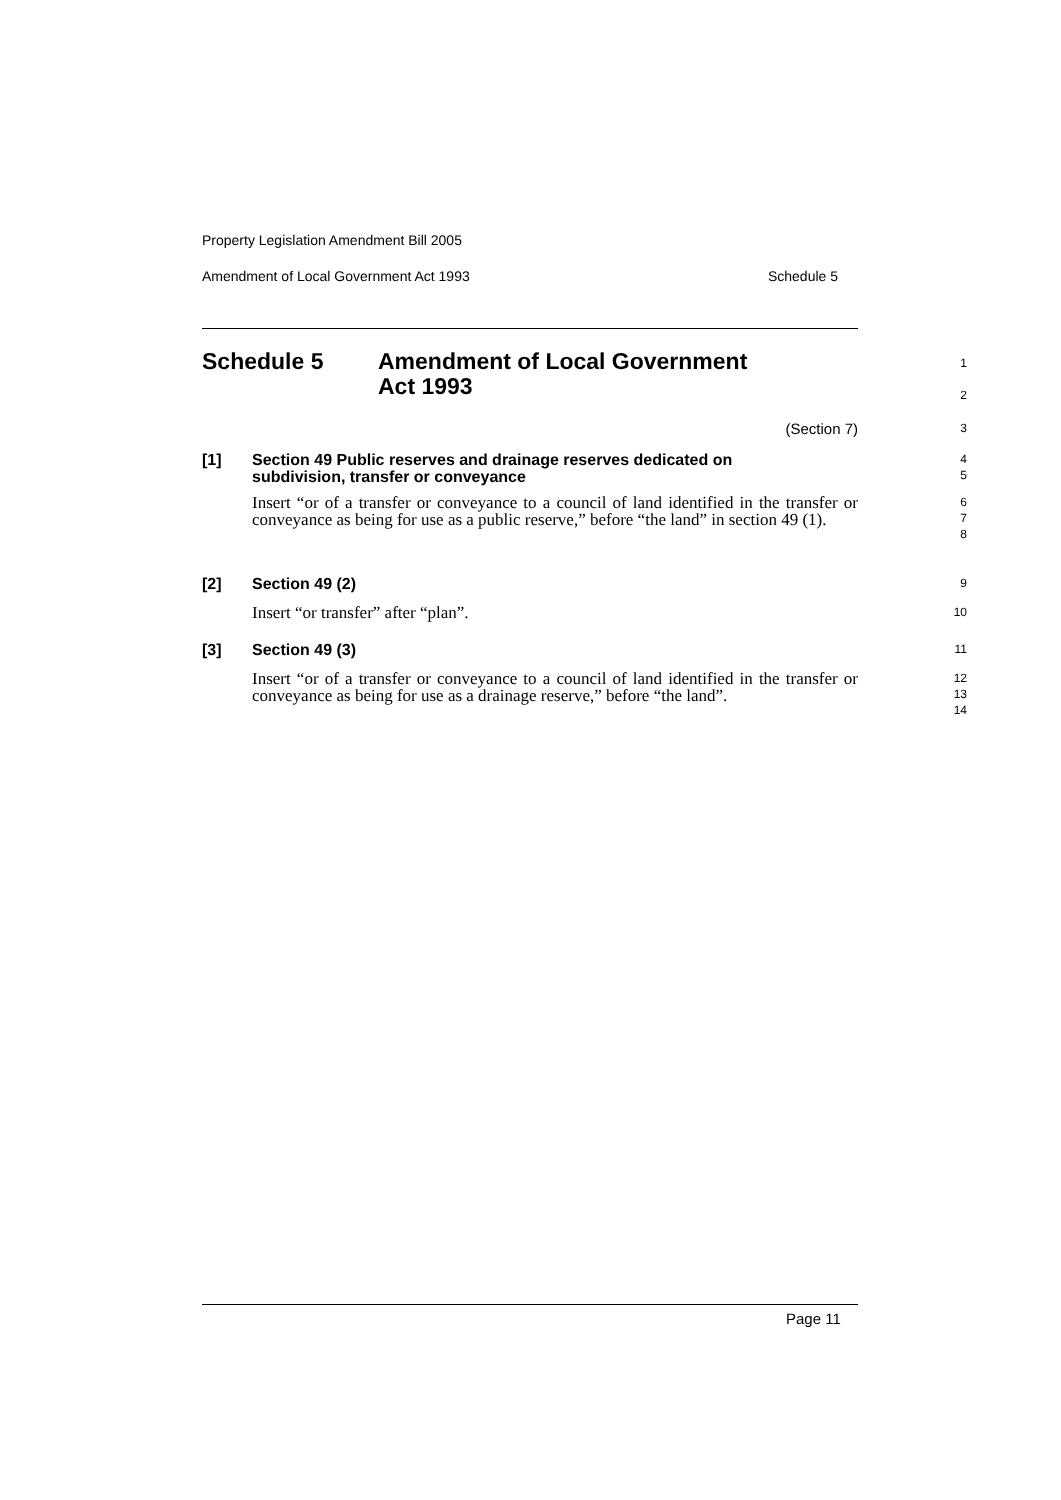Property Legislation Amendment Bill 2005
Amendment of Local Government Act 1993 Schedule 5
Schedule 5 Amendment of Local Government
Act 1993
1
2
(Section 7)
3
[1]
Section 49 Public reserves and drainage reserves dedicated on
subdivision, transfer or conveyance
4
5
Insert “or of a transfer or conveyance to a council of land identified in the transfer or conveyance as being for use as a public reserve,” before “the land” in section 49 (1).
6
7
8
[2]
Section 49 (2)
9
Insert “or transfer” after “plan”.
10
[3]
Section 49 (3)
11
Insert “or of a transfer or conveyance to a council of land identified in the transfer or conveyance as being for use as a drainage reserve,” before “the land”.
12
13
14
Page 11